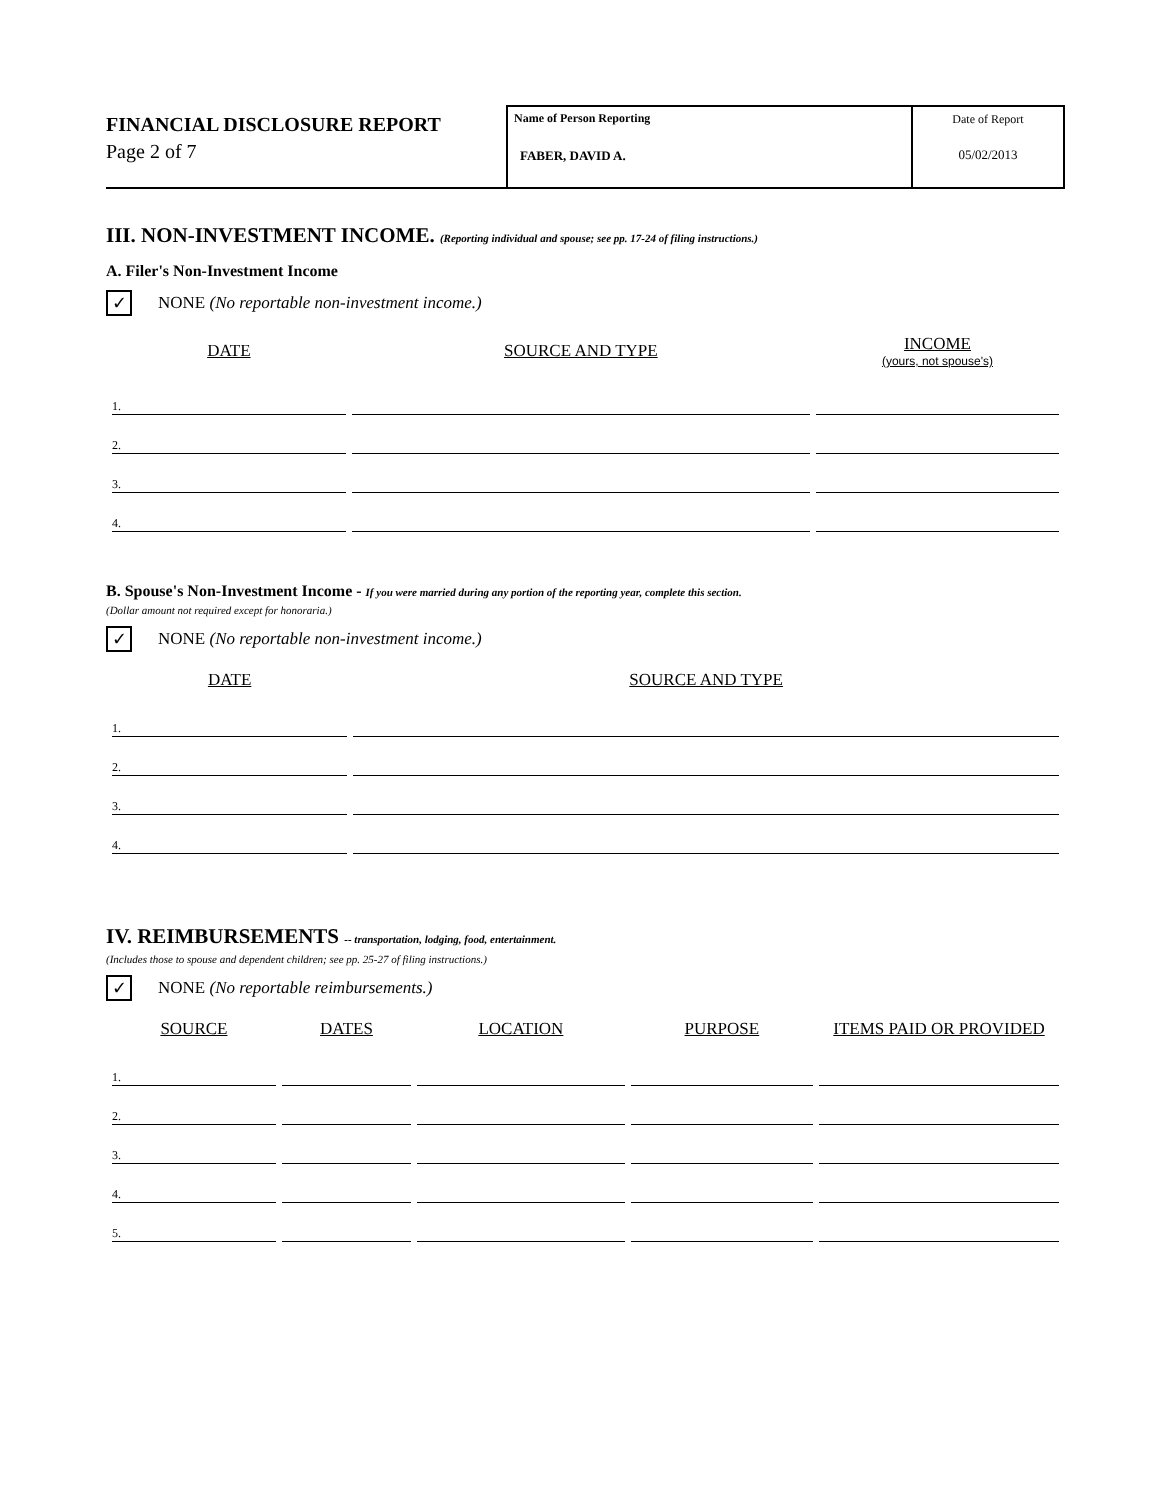FINANCIAL DISCLOSURE REPORT
Page 2 of 7
Name of Person Reporting
FABER, DAVID A.
Date of Report
05/02/2013
III. NON-INVESTMENT INCOME. (Reporting individual and spouse; see pp. 17-24 of filing instructions.)
A. Filer's Non-Investment Income
✓
NONE (No reportable non-investment income.)
| DATE | SOURCE AND TYPE | INCOME (yours, not spouse's) |
| --- | --- | --- |
| 1. | | |
| 2. | | |
| 3. | | |
| 4. | | |
B. Spouse's Non-Investment Income - If you were married during any portion of the reporting year, complete this section.
(Dollar amount not required except for honoraria.)
✓
NONE (No reportable non-investment income.)
| DATE | SOURCE AND TYPE |
| --- | --- |
| 1. | |
| 2. | |
| 3. | |
| 4. | |
IV. REIMBURSEMENTS -- transportation, lodging, food, entertainment.
(Includes those to spouse and dependent children; see pp. 25-27 of filing instructions.)
✓
NONE (No reportable reimbursements.)
| SOURCE | DATES | LOCATION | PURPOSE | ITEMS PAID OR PROVIDED |
| --- | --- | --- | --- | --- |
| 1. | | | | |
| 2. | | | | |
| 3. | | | | |
| 4. | | | | |
| 5. | | | | |